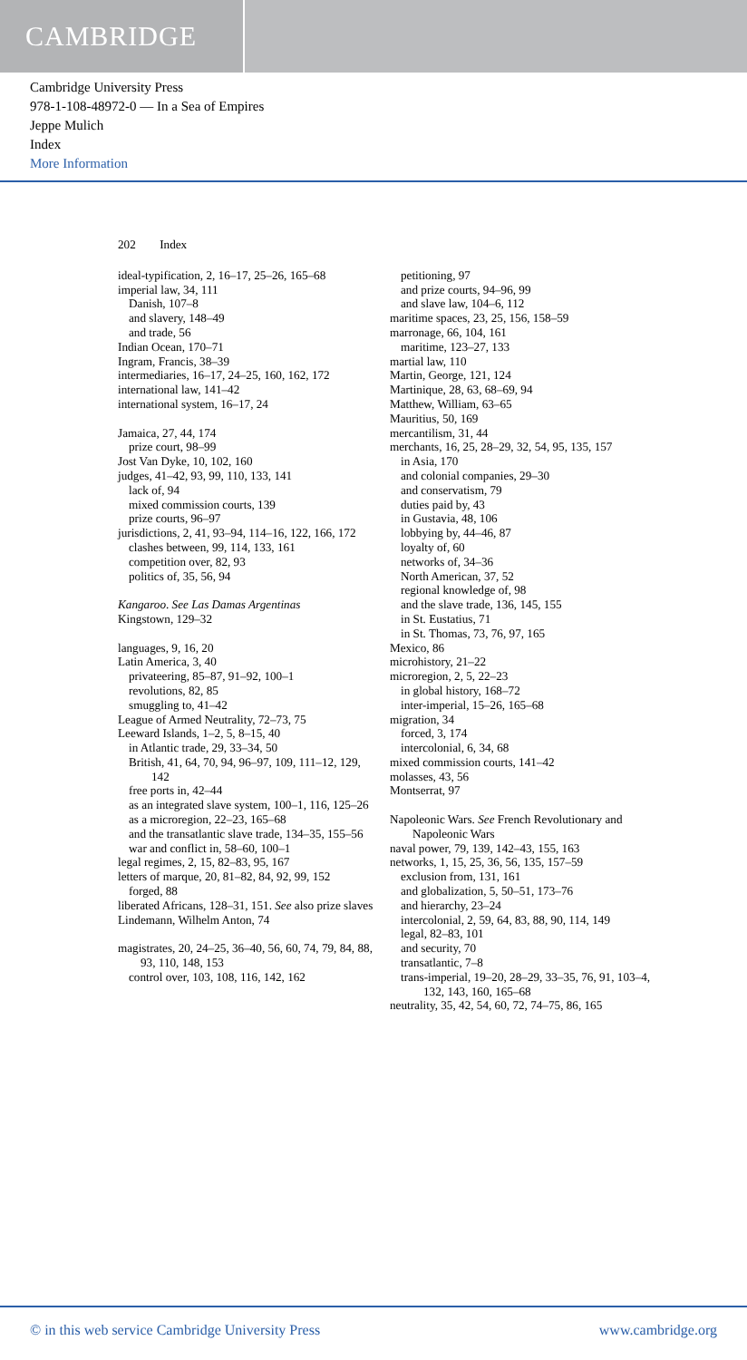CAMBRIDGE
Cambridge University Press
978-1-108-48972-0 — In a Sea of Empires
Jeppe Mulich
Index
More Information
202 Index
ideal-typification, 2, 16–17, 25–26, 165–68
imperial law, 34, 111
Danish, 107–8
and slavery, 148–49
and trade, 56
Indian Ocean, 170–71
Ingram, Francis, 38–39
intermediaries, 16–17, 24–25, 160, 162, 172
international law, 141–42
international system, 16–17, 24
Jamaica, 27, 44, 174
prize court, 98–99
Jost Van Dyke, 10, 102, 160
judges, 41–42, 93, 99, 110, 133, 141
lack of, 94
mixed commission courts, 139
prize courts, 96–97
jurisdictions, 2, 41, 93–94, 114–16, 122, 166, 172
clashes between, 99, 114, 133, 161
competition over, 82, 93
politics of, 35, 56, 94
Kangaroo. See Las Damas Argentinas
Kingstown, 129–32
languages, 9, 16, 20
Latin America, 3, 40
privateering, 85–87, 91–92, 100–1
revolutions, 82, 85
smuggling to, 41–42
League of Armed Neutrality, 72–73, 75
Leeward Islands, 1–2, 5, 8–15, 40
in Atlantic trade, 29, 33–34, 50
British, 41, 64, 70, 94, 96–97, 109, 111–12, 129, 142
free ports in, 42–44
as an integrated slave system, 100–1, 116, 125–26
as a microregion, 22–23, 165–68
and the transatlantic slave trade, 134–35, 155–56
war and conflict in, 58–60, 100–1
legal regimes, 2, 15, 82–83, 95, 167
letters of marque, 20, 81–82, 84, 92, 99, 152
forged, 88
liberated Africans, 128–31, 151. See also prize slaves
Lindemann, Wilhelm Anton, 74
magistrates, 20, 24–25, 36–40, 56, 60, 74, 79, 84, 88, 93, 110, 148, 153
control over, 103, 108, 116, 142, 162
petitioning, 97
and prize courts, 94–96, 99
and slave law, 104–6, 112
maritime spaces, 23, 25, 156, 158–59
marronage, 66, 104, 161
maritime, 123–27, 133
martial law, 110
Martin, George, 121, 124
Martinique, 28, 63, 68–69, 94
Matthew, William, 63–65
Mauritius, 50, 169
mercantilism, 31, 44
merchants, 16, 25, 28–29, 32, 54, 95, 135, 157
in Asia, 170
and colonial companies, 29–30
and conservatism, 79
duties paid by, 43
in Gustavia, 48, 106
lobbying by, 44–46, 87
loyalty of, 60
networks of, 34–36
North American, 37, 52
regional knowledge of, 98
and the slave trade, 136, 145, 155
in St. Eustatius, 71
in St. Thomas, 73, 76, 97, 165
Mexico, 86
microhistory, 21–22
microregion, 2, 5, 22–23
in global history, 168–72
inter-imperial, 15–26, 165–68
migration, 34
forced, 3, 174
intercolonial, 6, 34, 68
mixed commission courts, 141–42
molasses, 43, 56
Montserrat, 97
Napoleonic Wars. See French Revolutionary and Napoleonic Wars
naval power, 79, 139, 142–43, 155, 163
networks, 1, 15, 25, 36, 56, 135, 157–59
exclusion from, 131, 161
and globalization, 5, 50–51, 173–76
and hierarchy, 23–24
intercolonial, 2, 59, 64, 83, 88, 90, 114, 149
legal, 82–83, 101
and security, 70
transatlantic, 7–8
trans-imperial, 19–20, 28–29, 33–35, 76, 91, 103–4, 132, 143, 160, 165–68
neutrality, 35, 42, 54, 60, 72, 74–75, 86, 165
© in this web service Cambridge University Press www.cambridge.org